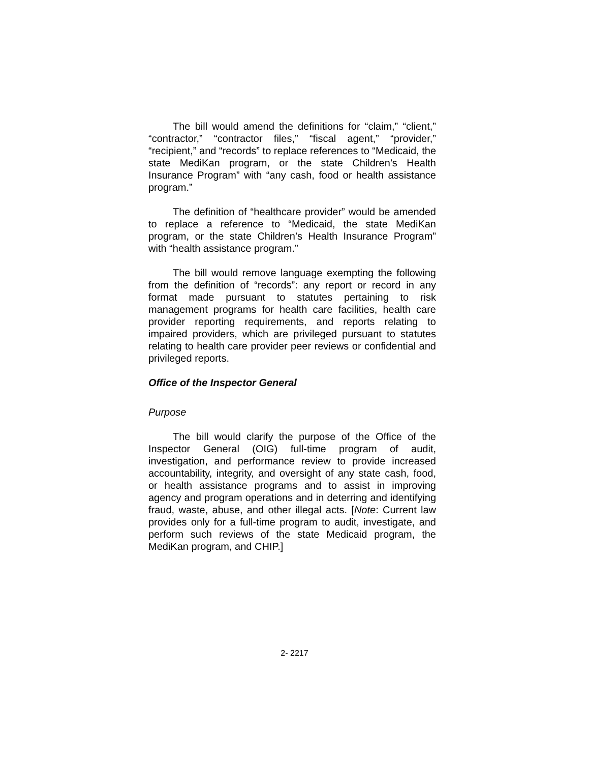The bill would amend the definitions for “claim,” “client,” “contractor,” “contractor files,” “fiscal agent,” “provider,” “recipient,” and “records” to replace references to “Medicaid, the state MediKan program, or the state Children’s Health Insurance Program” with “any cash, food or health assistance program.”
The definition of “healthcare provider” would be amended to replace a reference to “Medicaid, the state MediKan program, or the state Children’s Health Insurance Program” with “health assistance program.”
The bill would remove language exempting the following from the definition of “records”: any report or record in any format made pursuant to statutes pertaining to risk management programs for health care facilities, health care provider reporting requirements, and reports relating to impaired providers, which are privileged pursuant to statutes relating to health care provider peer reviews or confidential and privileged reports.
Office of the Inspector General
Purpose
The bill would clarify the purpose of the Office of the Inspector General (OIG) full-time program of audit, investigation, and performance review to provide increased accountability, integrity, and oversight of any state cash, food, or health assistance programs and to assist in improving agency and program operations and in deterring and identifying fraud, waste, abuse, and other illegal acts. [Note: Current law provides only for a full-time program to audit, investigate, and perform such reviews of the state Medicaid program, the MediKan program, and CHIP.]
2- 2217